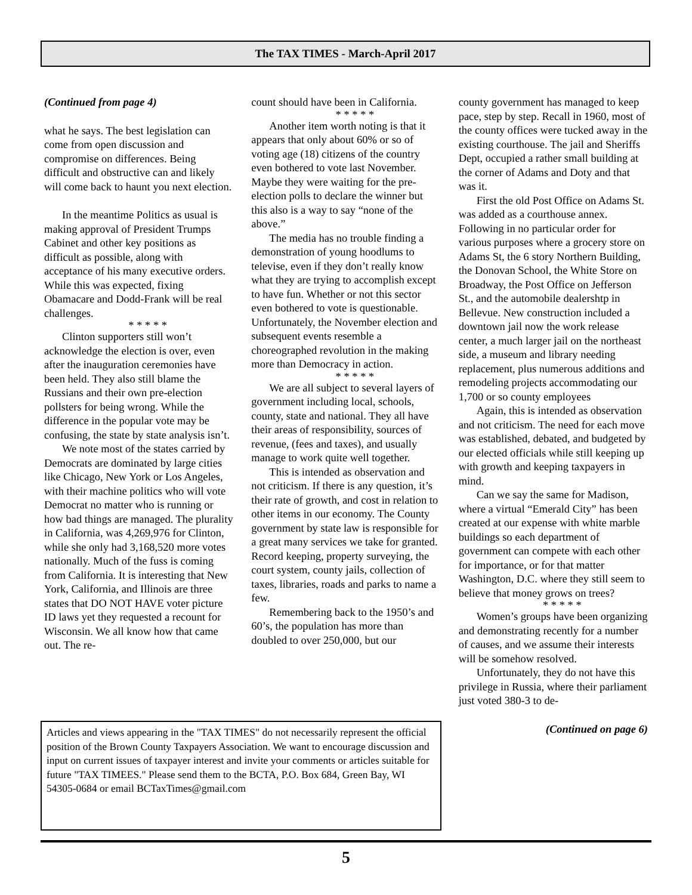The TAX TIMES - March-April 2017
(Continued from page 4)
what he says. The best legislation can come from open discussion and compromise on differences. Being difficult and obstructive can and likely will come back to haunt you next election.
In the meantime Politics as usual is making approval of President Trumps Cabinet and other key positions as difficult as possible, along with acceptance of his many executive orders. While this was expected, fixing Obamacare and Dodd-Frank will be real challenges.
* * * * *
Clinton supporters still won’t acknowledge the election is over, even after the inauguration ceremonies have been held. They also still blame the Russians and their own pre-election pollsters for being wrong. While the difference in the popular vote may be confusing, the state by state analysis isn’t.
We note most of the states carried by Democrats are dominated by large cities like Chicago, New York or Los Angeles, with their machine politics who will vote Democrat no matter who is running or how bad things are managed. The plurality in California, was 4,269,976 for Clinton, while she only had 3,168,520 more votes nationally. Much of the fuss is coming from California. It is interesting that New York, California, and Illinois are three states that DO NOT HAVE voter picture ID laws yet they requested a recount for Wisconsin. We all know how that came out. The re-
count should have been in California.
* * * * *
Another item worth noting is that it appears that only about 60% or so of voting age (18) citizens of the country even bothered to vote last November. Maybe they were waiting for the pre-election polls to declare the winner but this also is a way to say “none of the above.”
The media has no trouble finding a demonstration of young hoodlums to televise, even if they don’t really know what they are trying to accomplish except to have fun. Whether or not this sector even bothered to vote is questionable. Unfortunately, the November election and subsequent events resemble a choreographed revolution in the making more than Democracy in action.
* * * * *
We are all subject to several layers of government including local, schools, county, state and national. They all have their areas of responsibility, sources of revenue, (fees and taxes), and usually manage to work quite well together.
This is intended as observation and not criticism. If there is any question, it’s their rate of growth, and cost in relation to other items in our economy. The County government by state law is responsible for a great many services we take for granted. Record keeping, property surveying, the court system, county jails, collection of taxes, libraries, roads and parks to name a few.
Remembering back to the 1950’s and 60’s, the population has more than doubled to over 250,000, but our
county government has managed to keep pace, step by step. Recall in 1960, most of the county offices were tucked away in the existing courthouse. The jail and Sheriffs Dept, occupied a rather small building at the corner of Adams and Doty and that was it.
First the old Post Office on Adams St. was added as a courthouse annex. Following in no particular order for various purposes where a grocery store on Adams St, the 6 story Northern Building, the Donovan School, the White Store on Broadway, the Post Office on Jefferson St., and the automobile dealershtp in Bellevue. New construction included a downtown jail now the work release center, a much larger jail on the northeast side, a museum and library needing replacement, plus numerous additions and remodeling projects accommodating our 1,700 or so county employees
Again, this is intended as observation and not criticism. The need for each move was established, debated, and budgeted by our elected officials while still keeping up with growth and keeping taxpayers in mind.
Can we say the same for Madison, where a virtual “Emerald City” has been created at our expense with white marble buildings so each department of government can compete with each other for importance, or for that matter Washington, D.C. where they still seem to believe that money grows on trees?
* * * * *
Women’s groups have been organizing and demonstrating recently for a number of causes, and we assume their interests will be somehow resolved.
Unfortunately, they do not have this privilege in Russia, where their parliament just voted 380-3 to de-
(Continued on page 6)
Articles and views appearing in the "TAX TIMES" do not necessarily represent the official position of the Brown County Taxpayers Association. We want to encourage discussion and input on current issues of taxpayer interest and invite your comments or articles suitable for future "TAX TIMEES." Please send them to the BCTA, P.O. Box 684, Green Bay, WI 54305-0684 or email BCTaxTimes@gmail.com
5